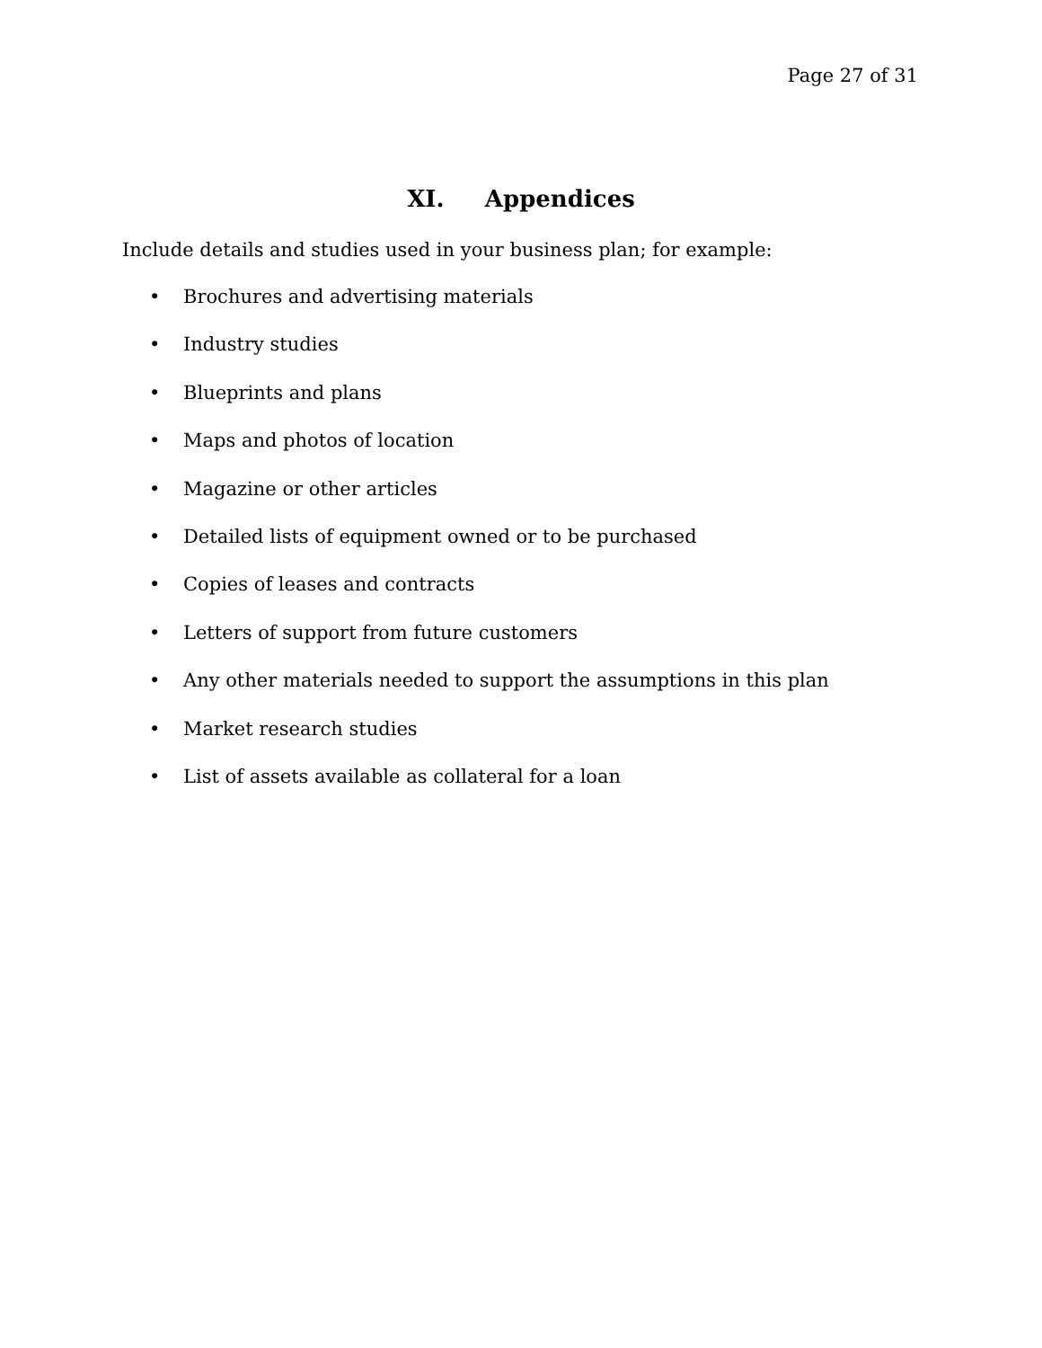Page 27 of 31
XI. Appendices
Include details and studies used in your business plan; for example:
• Brochures and advertising materials
• Industry studies
• Blueprints and plans
• Maps and photos of location
• Magazine or other articles
• Detailed lists of equipment owned or to be purchased
• Copies of leases and contracts
• Letters of support from future customers
• Any other materials needed to support the assumptions in this plan
• Market research studies
• List of assets available as collateral for a loan